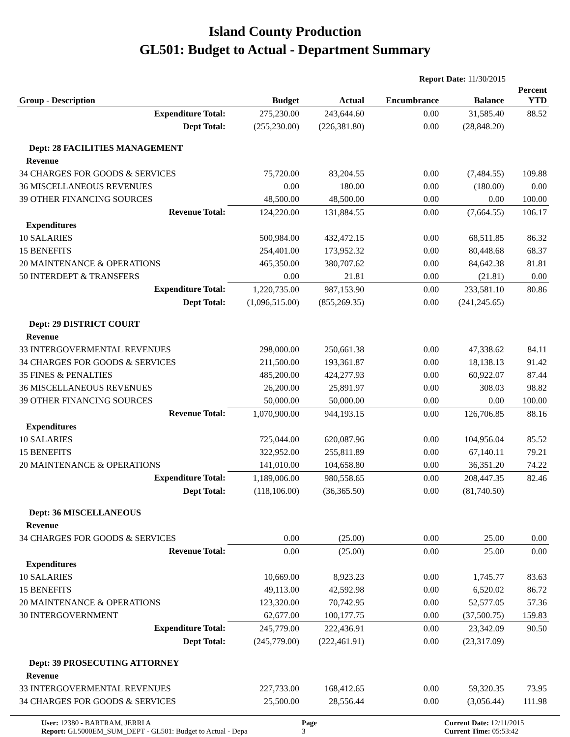Island County Production
GL501: Budget to Actual - Department Summary
Report Date: 11/30/2015
| Group - Description | Budget | Actual | Encumbrance | Balance | Percent YTD |
| --- | --- | --- | --- | --- | --- |
| Expenditure Total: | 275,230.00 | 243,644.60 | 0.00 | 31,585.40 | 88.52 |
| Dept Total: | (255,230.00) | (226,381.80) | 0.00 | (28,848.20) | |
| Dept: 28 FACILITIES MANAGEMENT | | | | | |
| Revenue | | | | | |
| 34 CHARGES FOR GOODS & SERVICES | 75,720.00 | 83,204.55 | 0.00 | (7,484.55) | 109.88 |
| 36 MISCELLANEOUS REVENUES | 0.00 | 180.00 | 0.00 | (180.00) | 0.00 |
| 39 OTHER FINANCING SOURCES | 48,500.00 | 48,500.00 | 0.00 | 0.00 | 100.00 |
| Revenue Total: | 124,220.00 | 131,884.55 | 0.00 | (7,664.55) | 106.17 |
| Expenditures | | | | | |
| 10 SALARIES | 500,984.00 | 432,472.15 | 0.00 | 68,511.85 | 86.32 |
| 15 BENEFITS | 254,401.00 | 173,952.32 | 0.00 | 80,448.68 | 68.37 |
| 20 MAINTENANCE & OPERATIONS | 465,350.00 | 380,707.62 | 0.00 | 84,642.38 | 81.81 |
| 50 INTERDEPT & TRANSFERS | 0.00 | 21.81 | 0.00 | (21.81) | 0.00 |
| Expenditure Total: | 1,220,735.00 | 987,153.90 | 0.00 | 233,581.10 | 80.86 |
| Dept Total: | (1,096,515.00) | (855,269.35) | 0.00 | (241,245.65) | |
| Dept: 29 DISTRICT COURT | | | | | |
| Revenue | | | | | |
| 33 INTERGOVERMENTAL REVENUES | 298,000.00 | 250,661.38 | 0.00 | 47,338.62 | 84.11 |
| 34 CHARGES FOR GOODS & SERVICES | 211,500.00 | 193,361.87 | 0.00 | 18,138.13 | 91.42 |
| 35 FINES & PENALTIES | 485,200.00 | 424,277.93 | 0.00 | 60,922.07 | 87.44 |
| 36 MISCELLANEOUS REVENUES | 26,200.00 | 25,891.97 | 0.00 | 308.03 | 98.82 |
| 39 OTHER FINANCING SOURCES | 50,000.00 | 50,000.00 | 0.00 | 0.00 | 100.00 |
| Revenue Total: | 1,070,900.00 | 944,193.15 | 0.00 | 126,706.85 | 88.16 |
| Expenditures | | | | | |
| 10 SALARIES | 725,044.00 | 620,087.96 | 0.00 | 104,956.04 | 85.52 |
| 15 BENEFITS | 322,952.00 | 255,811.89 | 0.00 | 67,140.11 | 79.21 |
| 20 MAINTENANCE & OPERATIONS | 141,010.00 | 104,658.80 | 0.00 | 36,351.20 | 74.22 |
| Expenditure Total: | 1,189,006.00 | 980,558.65 | 0.00 | 208,447.35 | 82.46 |
| Dept Total: | (118,106.00) | (36,365.50) | 0.00 | (81,740.50) | |
| Dept: 36 MISCELLANEOUS | | | | | |
| Revenue | | | | | |
| 34 CHARGES FOR GOODS & SERVICES | 0.00 | (25.00) | 0.00 | 25.00 | 0.00 |
| Revenue Total: | 0.00 | (25.00) | 0.00 | 25.00 | 0.00 |
| Expenditures | | | | | |
| 10 SALARIES | 10,669.00 | 8,923.23 | 0.00 | 1,745.77 | 83.63 |
| 15 BENEFITS | 49,113.00 | 42,592.98 | 0.00 | 6,520.02 | 86.72 |
| 20 MAINTENANCE & OPERATIONS | 123,320.00 | 70,742.95 | 0.00 | 52,577.05 | 57.36 |
| 30 INTERGOVERNMENT | 62,677.00 | 100,177.75 | 0.00 | (37,500.75) | 159.83 |
| Expenditure Total: | 245,779.00 | 222,436.91 | 0.00 | 23,342.09 | 90.50 |
| Dept Total: | (245,779.00) | (222,461.91) | 0.00 | (23,317.09) | |
| Dept: 39 PROSECUTING ATTORNEY | | | | | |
| Revenue | | | | | |
| 33 INTERGOVERMENTAL REVENUES | 227,733.00 | 168,412.65 | 0.00 | 59,320.35 | 73.95 |
| 34 CHARGES FOR GOODS & SERVICES | 25,500.00 | 28,556.44 | 0.00 | (3,056.44) | 111.98 |
User: 12380 - BARTRAM, JERRI A
Report: GL5000EM_SUM_DEPT - GL501: Budget to Actual - Depa
Page
3
Current Date: 12/11/2015
Current Time: 05:53:42